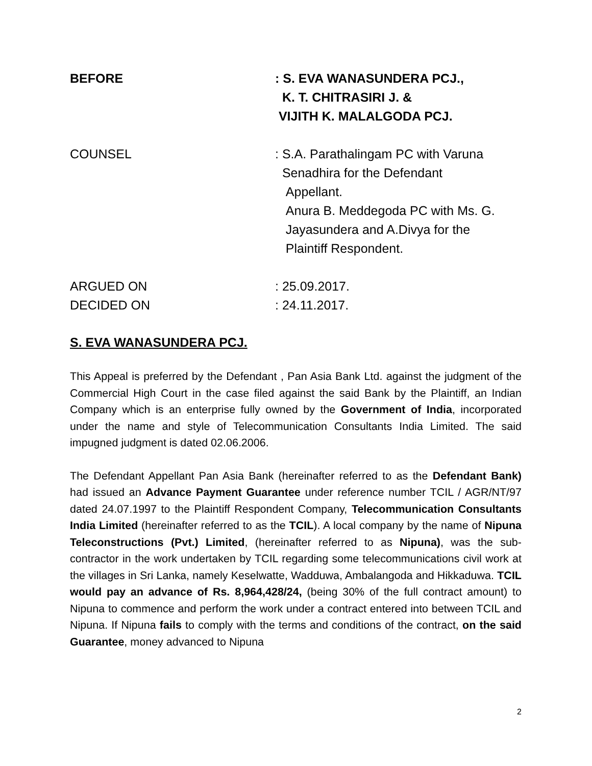BEFORE : S. EVA WANASUNDERA PCJ.,
K. T. CHITRASIRI J. &
VIJITH K. MALALGODA PCJ.
COUNSEL : S.A. Parathalingam PC with Varuna
Senadhira for the Defendant
Appellant.
Anura B. Meddegoda PC with Ms. G.
Jayasundera and A.Divya for the
Plaintiff Respondent.
ARGUED ON : 25.09.2017.
DECIDED ON : 24.11.2017.
S. EVA WANASUNDERA PCJ.
This Appeal is preferred by the Defendant , Pan Asia Bank Ltd. against the judgment of the Commercial High Court in the case filed against the said Bank by the Plaintiff, an Indian Company which is an enterprise fully owned by the Government of India, incorporated under the name and style of Telecommunication Consultants India Limited. The said impugned judgment is dated 02.06.2006.
The Defendant Appellant Pan Asia Bank (hereinafter referred to as the Defendant Bank) had issued an Advance Payment Guarantee under reference number TCIL / AGR/NT/97 dated 24.07.1997 to the Plaintiff Respondent Company, Telecommunication Consultants India Limited (hereinafter referred to as the TCIL). A local company by the name of Nipuna Teleconstructions (Pvt.) Limited, (hereinafter referred to as Nipuna), was the sub-contractor in the work undertaken by TCIL regarding some telecommunications civil work at the villages in Sri Lanka, namely Keselwatte, Wadduwa, Ambalangoda and Hikkaduwa. TCIL would pay an advance of Rs. 8,964,428/24, (being 30% of the full contract amount) to Nipuna to commence and perform the work under a contract entered into between TCIL and Nipuna. If Nipuna fails to comply with the terms and conditions of the contract, on the said Guarantee, money advanced to Nipuna
2